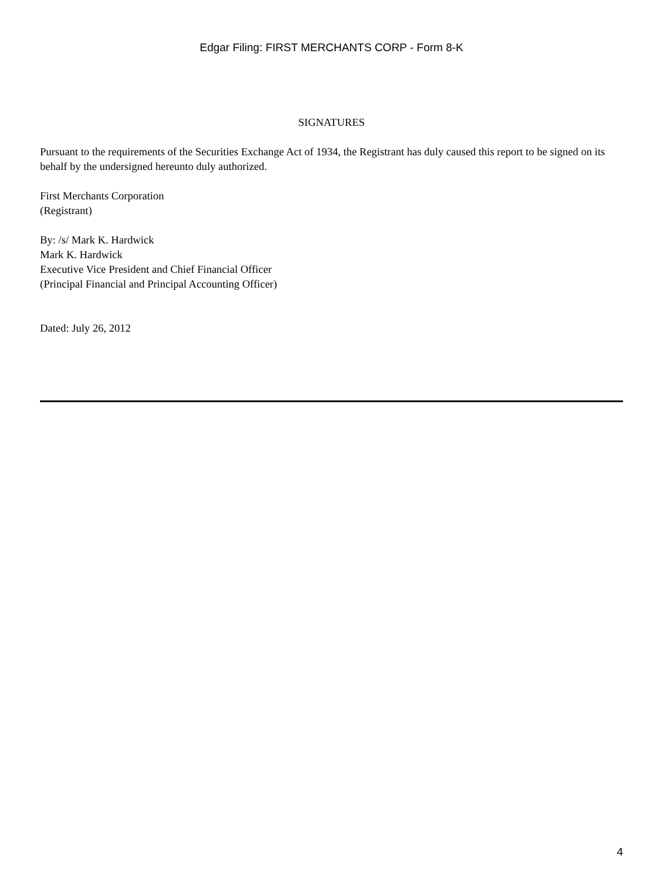Edgar Filing: FIRST MERCHANTS CORP - Form 8-K
SIGNATURES
Pursuant to the requirements of the Securities Exchange Act of 1934, the Registrant has duly caused this report to be signed on its behalf by the undersigned hereunto duly authorized.
First Merchants Corporation
(Registrant)
By: /s/ Mark K. Hardwick
Mark K. Hardwick
Executive Vice President and Chief Financial Officer
(Principal Financial and Principal Accounting Officer)
Dated: July 26, 2012
4